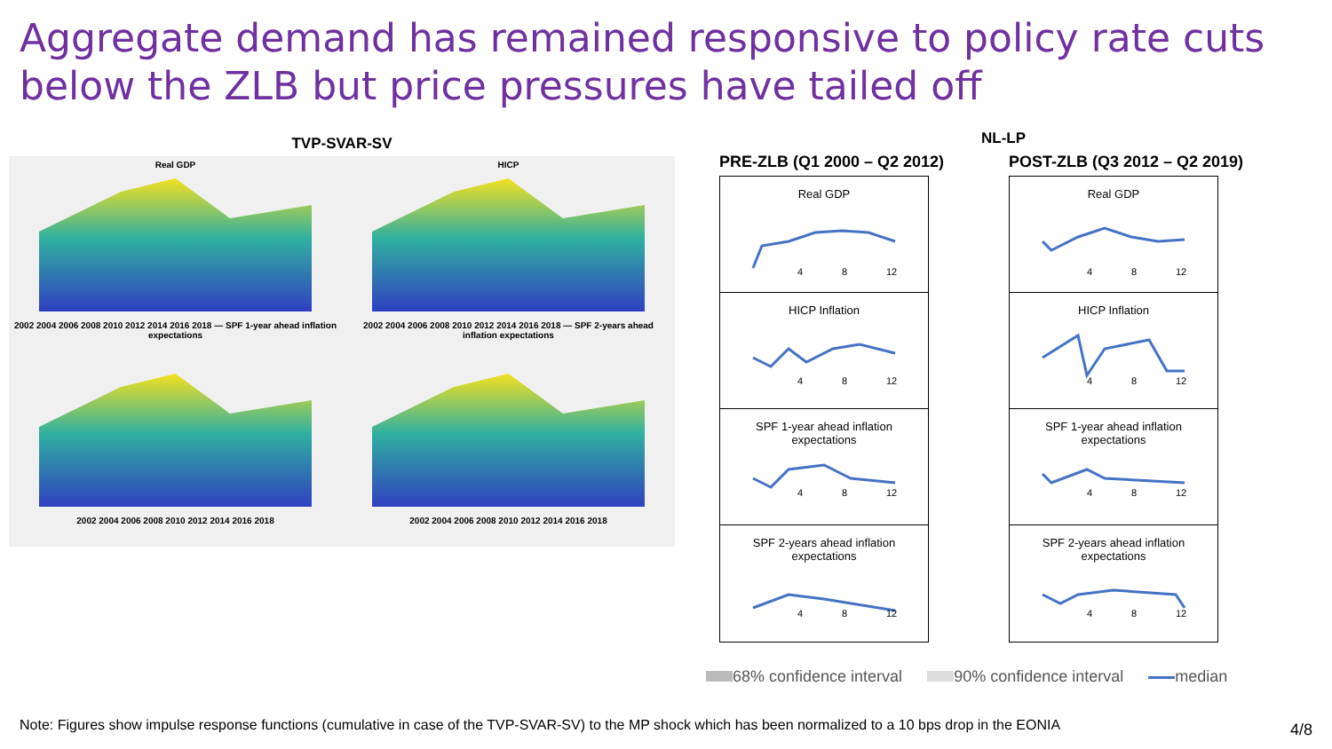Aggregate demand has remained responsive to policy rate cuts below the ZLB but price pressures have tailed off
TVP-SVAR-SV
Real GDP
2002 2004 2006 2008 2010 2012 2014 2016 2018 — SPF 1-year ahead inflation expectations
HICP
2002 2004 2006 2008 2010 2012 2014 2016 2018 — SPF 2-years ahead inflation expectations
2002 2004 2006 2008 2010 2012 2014 2016 2018
2002 2004 2006 2008 2010 2012 2014 2016 2018
NL-LP
PRE-ZLB (Q1 2000 – Q2 2012)
Real GDP
4
8
12
HICP Inflation
4
8
12
SPF 1-year ahead inflation
expectations
4
8
12
SPF 2-years ahead inflation
expectations
4
8
12
POST-ZLB (Q3 2012 – Q2 2019)
Real GDP
4
8
12
HICP Inflation
4
8
12
SPF 1-year ahead inflation
expectations
4
8
12
SPF 2-years ahead inflation
expectations
4
8
12
68% confidence interval 90% confidence interval median
Note: Figures show impulse response functions (cumulative in case of the TVP-SVAR-SV) to the MP shock which has been normalized to a 10 bps drop in the EONIA
4/8